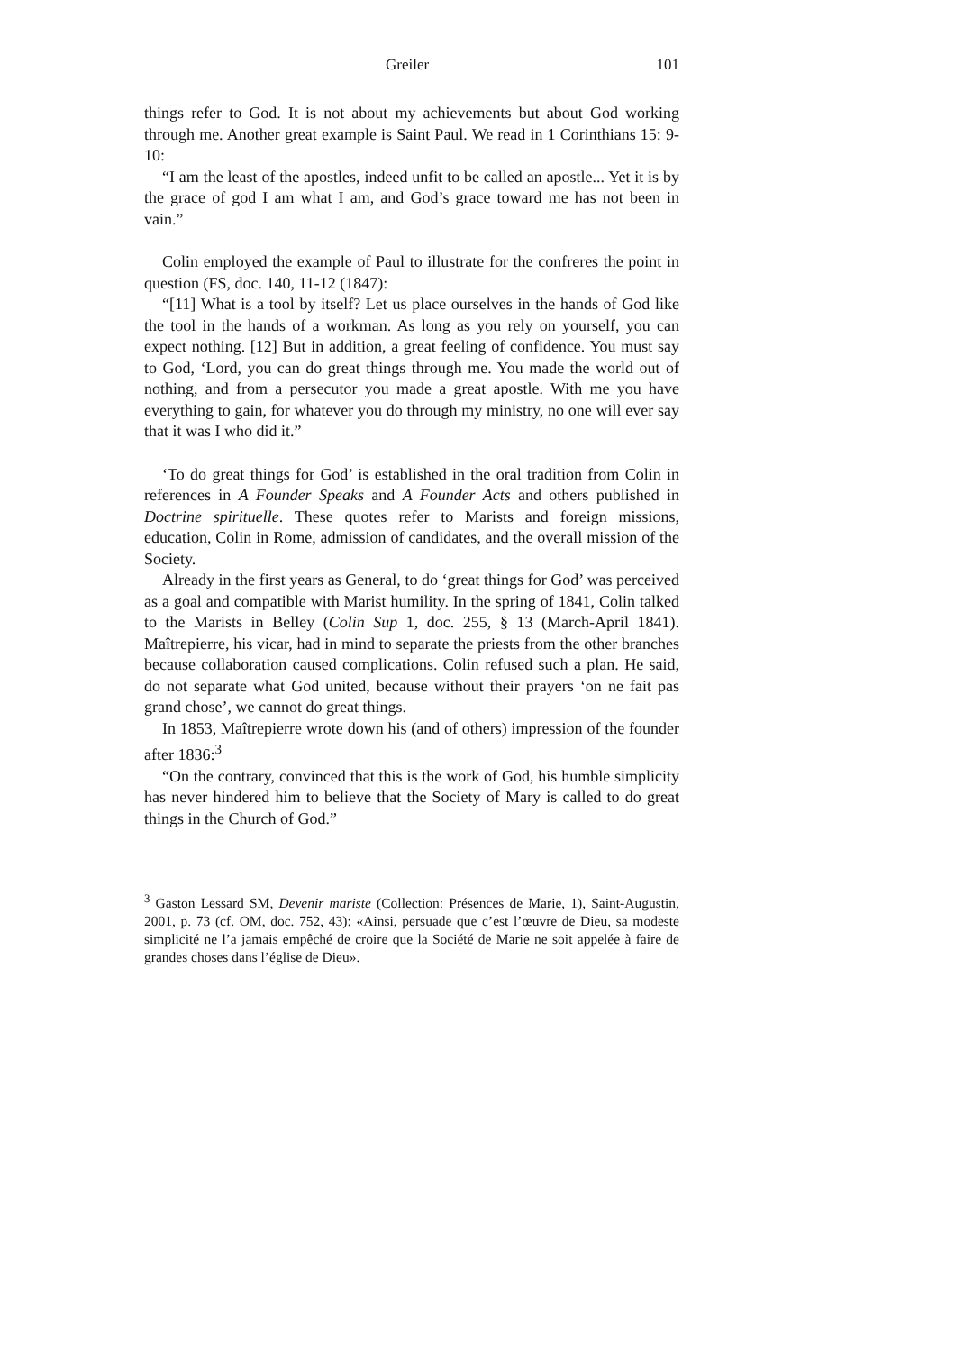Greiler 101
things refer to God. It is not about my achievements but about God working through me. Another great example is Saint Paul. We read in 1 Corinthians 15: 9-10:
“I am the least of the apostles, indeed unfit to be called an apostle... Yet it is by the grace of god I am what I am, and God’s grace toward me has not been in vain.”
Colin employed the example of Paul to illustrate for the confreres the point in question (FS, doc. 140, 11-12 (1847):
“[11] What is a tool by itself? Let us place ourselves in the hands of God like the tool in the hands of a workman. As long as you rely on yourself, you can expect nothing. [12] But in addition, a great feeling of confidence. You must say to God, ‘Lord, you can do great things through me. You made the world out of nothing, and from a persecutor you made a great apostle. With me you have everything to gain, for whatever you do through my ministry, no one will ever say that it was I who did it.”
‘To do great things for God’ is established in the oral tradition from Colin in references in A Founder Speaks and A Founder Acts and others published in Doctrine spirituelle. These quotes refer to Marists and foreign missions, education, Colin in Rome, admission of candidates, and the overall mission of the Society.
Already in the first years as General, to do ‘great things for God’ was perceived as a goal and compatible with Marist humility. In the spring of 1841, Colin talked to the Marists in Belley (Colin Sup 1, doc. 255, § 13 (March-April 1841). Maîtrepierre, his vicar, had in mind to separate the priests from the other branches because collaboration caused complications. Colin refused such a plan. He said, do not separate what God united, because without their prayers ‘on ne fait pas grand chose’, we cannot do great things.
In 1853, Maîtrepierre wrote down his (and of others) impression of the founder after 1836:<sup>3</sup>
“On the contrary, convinced that this is the work of God, his humble simplicity has never hindered him to believe that the Society of Mary is called to do great things in the Church of God.”
<sup>3</sup> Gaston Lessard SM, Devenir mariste (Collection: Présences de Marie, 1), Saint-Augustin, 2001, p. 73 (cf. OM, doc. 752, 43): «Ainsi, persuade que c’est l’œuvre de Dieu, sa modeste simplicité ne l’a jamais empêché de croire que la Société de Marie ne soit appelée à faire de grandes choses dans l’église de Dieu».